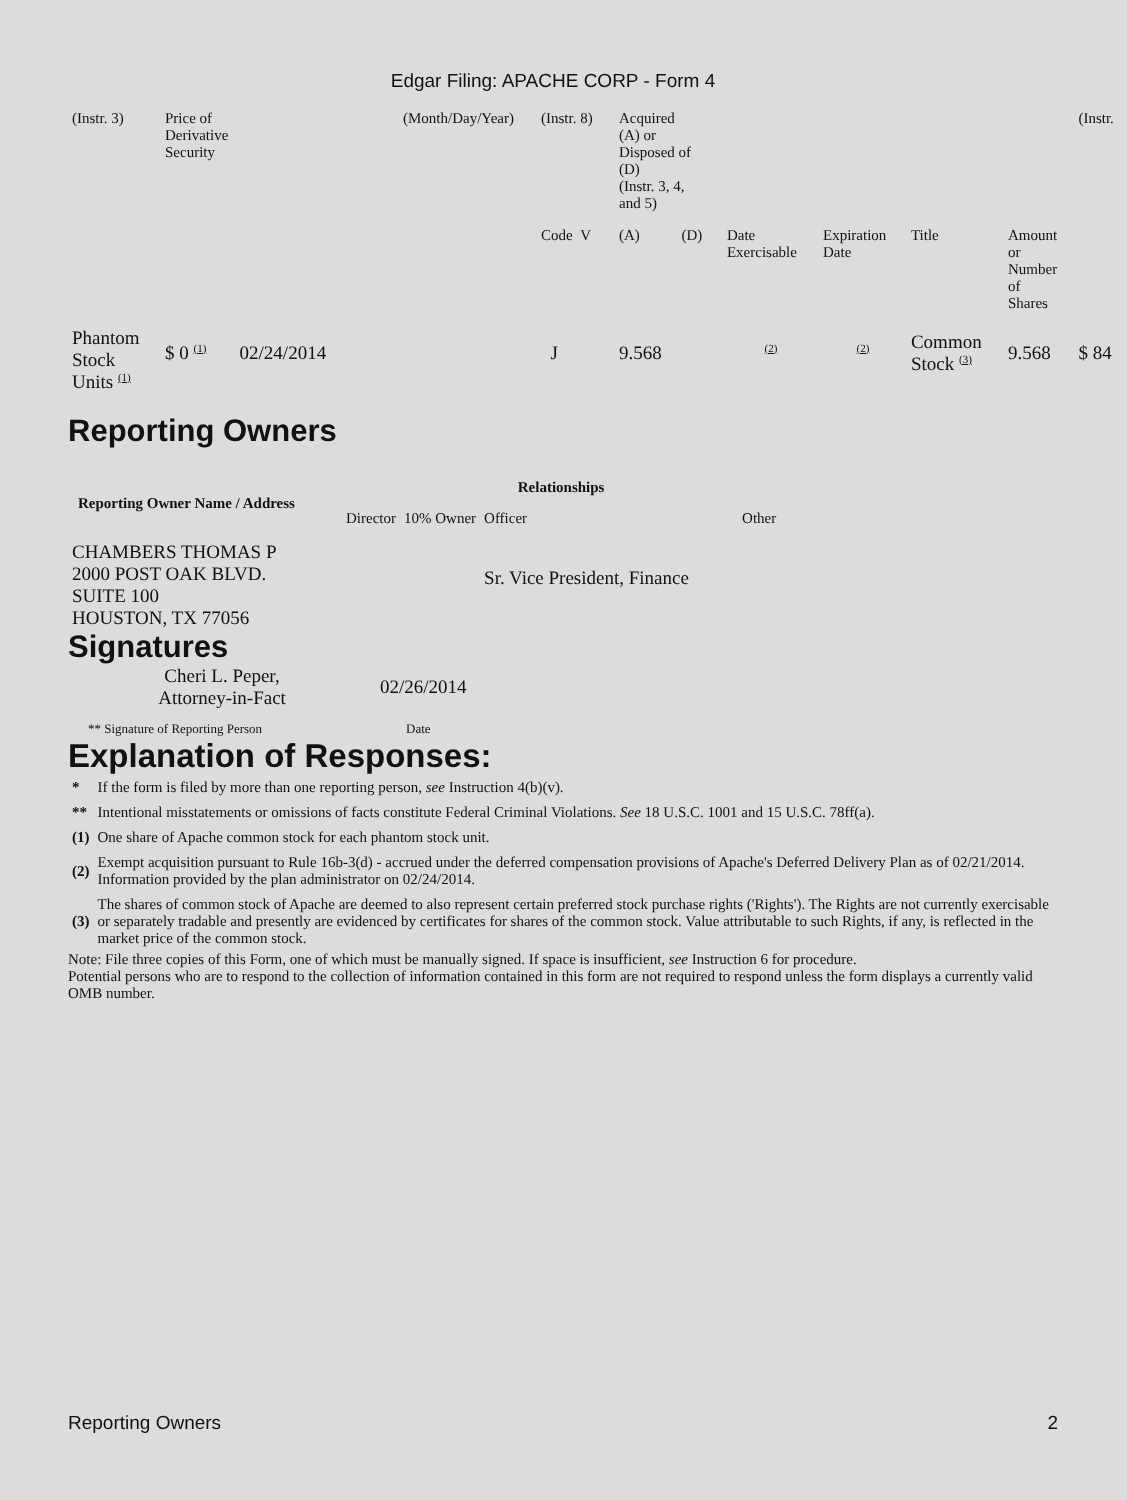Edgar Filing: APACHE CORP - Form 4
| (Instr. 3) | Price of Derivative Security | (Month/Day/Year) | (Instr. 8) | Acquired (A) or Disposed of (D) (Instr. 3, 4, and 5) | | | | | | | (Instr. |
| | | | Code V | (A) | (D) | | Date Exercisable | Expiration Date | Title | Amount or Number of Shares | |
| Phantom Stock Units <sup>(1)</sup> | $ 0 <sup>(1)</sup> 02/24/2014 | | J | 9.568 | | | <sup>(2)</sup> | <sup>(2)</sup> | Common Stock <sup>(3)</sup> | 9.568 | $ 84 |
Reporting Owners
| Reporting Owner Name / Address | Relationships | | | |
| --- | --- | --- | --- | --- |
| | Director | 10% Owner | Officer | Other |
| CHAMBERS THOMAS P 2000 POST OAK BLVD. SUITE 100 HOUSTON, TX 77056 | | | Sr. Vice President, Finance | |
Signatures
| Cheri L. Peper, Attorney-in-Fact | 02/26/2014 |
| ** Signature of Reporting Person | Date |
Explanation of Responses:
| * | If the form is filed by more than one reporting person, see Instruction 4(b)(v). |
| ** | Intentional misstatements or omissions of facts constitute Federal Criminal Violations. See 18 U.S.C. 1001 and 15 U.S.C. 78ff(a). |
| (1) | One share of Apache common stock for each phantom stock unit. |
| (2) | Exempt acquisition pursuant to Rule 16b-3(d) - accrued under the deferred compensation provisions of Apache's Deferred Delivery Plan as of 02/21/2014. Information provided by the plan administrator on 02/24/2014. |
| (3) | The shares of common stock of Apache are deemed to also represent certain preferred stock purchase rights ('Rights'). The Rights are not currently exercisable or separately tradable and presently are evidenced by certificates for shares of the common stock. Value attributable to such Rights, if any, is reflected in the market price of the common stock. |
Note: File three copies of this Form, one of which must be manually signed. If space is insufficient, see Instruction 6 for procedure.
Potential persons who are to respond to the collection of information contained in this form are not required to respond unless the form displays a currently valid OMB number.
Reporting Owners 2